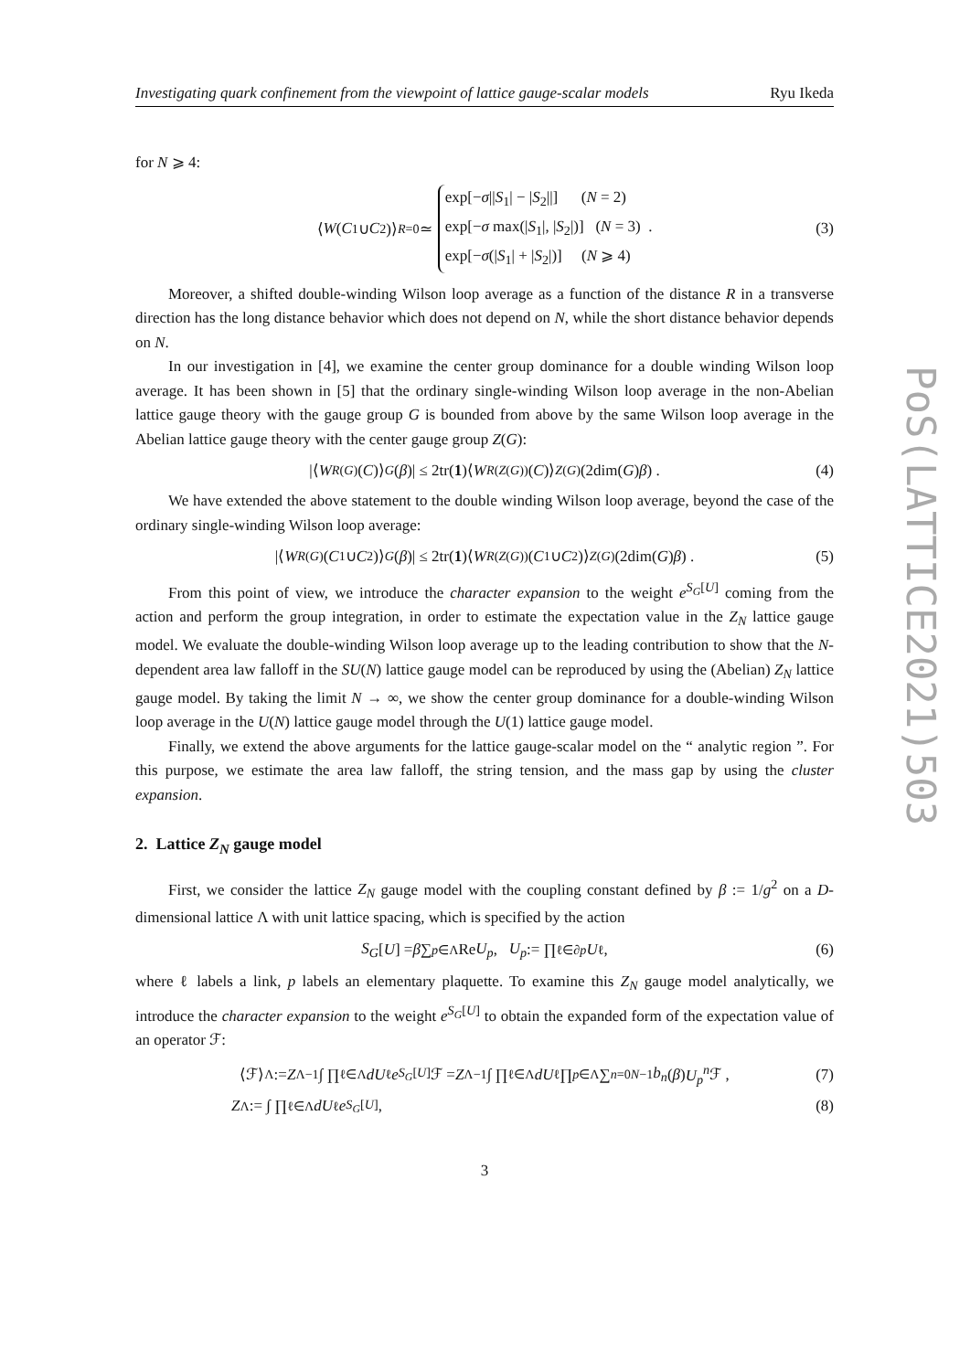PoS(LATTICE2021)503
Investigating quark confinement from the viewpoint of lattice gauge-scalar models Ryu Ikeda
for N ⩾ 4:
⟨ W (C<sub>1</sub> ∪ C<sub>2</sub>)⟩<sub>R=0</sub> ≃ exp[−σ||S<sub>1</sub>| − |S<sub>2</sub>||] (N = 2)
exp[−σ max(|S<sub>1</sub>|, |S<sub>2</sub>|)] (N = 3) .
exp[−σ(|S<sub>1</sub>| + |S<sub>2</sub>|)] (N ⩾ 4) (3)
Moreover, a shifted double-winding Wilson loop average as a function of the distance R in a transverse direction has the long distance behavior which does not depend on N, while the short distance behavior depends on N.
In our investigation in [4], we examine the center group dominance for a double winding Wilson loop average. It has been shown in [5] that the ordinary single-winding Wilson loop average in the non-Abelian lattice gauge theory with the gauge group G is bounded from above by the same Wilson loop average in the Abelian lattice gauge theory with the center gauge group Z(G):
|⟨ W<sub>R(G)</sub>(C)⟩<sub>G</sub> (β)| ≤ 2tr(1)⟨ W<sub>R(Z(G))</sub>(C)⟩<sub>Z(G)</sub>(2dim(G) β) . (4)
We have extended the above statement to the double winding Wilson loop average, beyond the case of the ordinary single-winding Wilson loop average:
|⟨ W<sub>R(G)</sub>(C<sub>1</sub> ∪ C<sub>2</sub>)⟩<sub>G</sub> (β)| ≤ 2tr(1)⟨ W<sub>R(Z(G))</sub>(C<sub>1</sub> ∪ C<sub>2</sub>)⟩<sub>Z(G)</sub>(2dim(G) β) . (5)
From this point of view, we introduce the character expansion to the weight e<sup>S<sub>G</sub>[U]</sup> coming from the action and perform the group integration, in order to estimate the expectation value in the Z<sub>N</sub> lattice gauge model. We evaluate the double-winding Wilson loop average up to the leading contribution to show that the N-dependent area law falloff in the SU(N) lattice gauge model can be reproduced by using the (Abelian) Z<sub>N</sub> lattice gauge model. By taking the limit N → ∞, we show the center group dominance for a double-winding Wilson loop average in the U(N) lattice gauge model through the U(1) lattice gauge model.
Finally, we extend the above arguments for the lattice gauge-scalar model on the “ analytic region ”. For this purpose, we estimate the area law falloff, the string tension, and the mass gap by using the cluster expansion.
2. Lattice Z<sub>N</sub> gauge model
First, we consider the lattice Z<sub>N</sub> gauge model with the coupling constant defined by β := 1/g<sup>2</sup> on a D-dimensional lattice Λ with unit lattice spacing, which is specified by the action
S<sub>G</sub> [U] = β ∑<sub>p∈Λ</sub> Re U<sub>p</sub> , U<sub>p</sub> := ∏<sub>ℓ∈∂p</sub> U<sub>ℓ</sub> , (6)
where ℓ labels a link, p labels an elementary plaquette. To examine this Z<sub>N</sub> gauge model analytically, we introduce the character expansion to the weight e<sup>S<sub>G</sub>[U]</sup> to obtain the expanded form of the expectation value of an operator ℱ:
⟨ℱ⟩<sub>Λ</sub> := Z<sub>Λ</sub><sup>−1</sup> ∫ ∏<sub>ℓ∈Λ</sub> dU<sub>ℓ</sub> e<sup>S<sub>G</sub>[U]</sup>ℱ = Z<sub>Λ</sub><sup>−1</sup> ∫ ∏<sub>ℓ∈Λ</sub> dU<sub>ℓ</sub> ∏<sub>p∈Λ</sub> ∑<sub>n=0</sub><sup>N−1</sup> b<sub>n</sub> (β) U<sub>p</sub><sup>n</sup> ℱ , (7)
Z<sub>Λ</sub> := ∫ ∏<sub>ℓ∈Λ</sub> dU<sub>ℓ</sub> e<sup>S<sub>G</sub>[U]</sup> , (8)
3